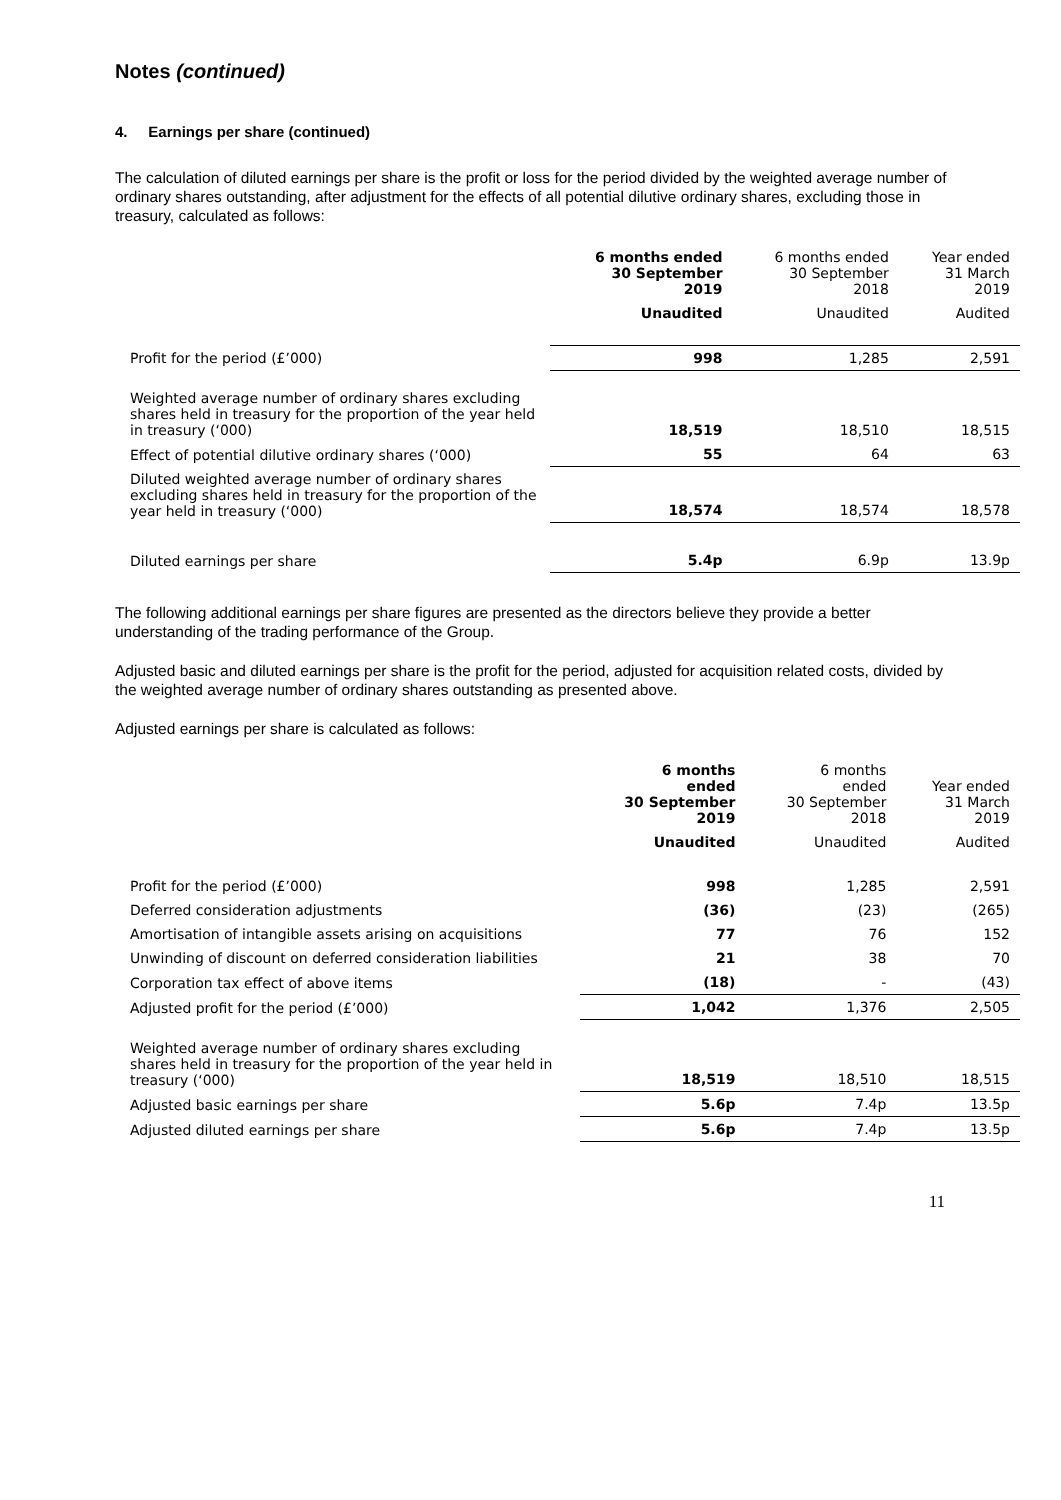Notes (continued)
4. Earnings per share (continued)
The calculation of diluted earnings per share is the profit or loss for the period divided by the weighted average number of ordinary shares outstanding, after adjustment for the effects of all potential dilutive ordinary shares, excluding those in treasury, calculated as follows:
| | 6 months ended 30 September 2019 | 6 months ended 30 September 2018 | Year ended 31 March 2019 |
| --- | --- | --- | --- |
| | Unaudited | Unaudited | Audited |
| Profit for the period (£’000) | 998 | 1,285 | 2,591 |
| Weighted average number of ordinary shares excluding shares held in treasury for the proportion of the year held in treasury (‘000) | 18,519 | 18,510 | 18,515 |
| Effect of potential dilutive ordinary shares (‘000) | 55 | 64 | 63 |
| Diluted weighted average number of ordinary shares excluding shares held in treasury for the proportion of the year held in treasury (‘000) | 18,574 | 18,574 | 18,578 |
| Diluted earnings per share | 5.4p | 6.9p | 13.9p |
The following additional earnings per share figures are presented as the directors believe they provide a better understanding of the trading performance of the Group.
Adjusted basic and diluted earnings per share is the profit for the period, adjusted for acquisition related costs, divided by the weighted average number of ordinary shares outstanding as presented above.
Adjusted earnings per share is calculated as follows:
| | 6 months ended 30 September 2019 | 6 months ended 30 September 2018 | Year ended 31 March 2019 |
| --- | --- | --- | --- |
| | Unaudited | Unaudited | Audited |
| Profit for the period (£’000) | 998 | 1,285 | 2,591 |
| Deferred consideration adjustments | (36) | (23) | (265) |
| Amortisation of intangible assets arising on acquisitions | 77 | 76 | 152 |
| Unwinding of discount on deferred consideration liabilities | 21 | 38 | 70 |
| Corporation tax effect of above items | (18) | - | (43) |
| Adjusted profit for the period (£’000) | 1,042 | 1,376 | 2,505 |
| Weighted average number of ordinary shares excluding shares held in treasury for the proportion of the year held in treasury (‘000) | 18,519 | 18,510 | 18,515 |
| Adjusted basic earnings per share | 5.6p | 7.4p | 13.5p |
| Adjusted diluted earnings per share | 5.6p | 7.4p | 13.5p |
11